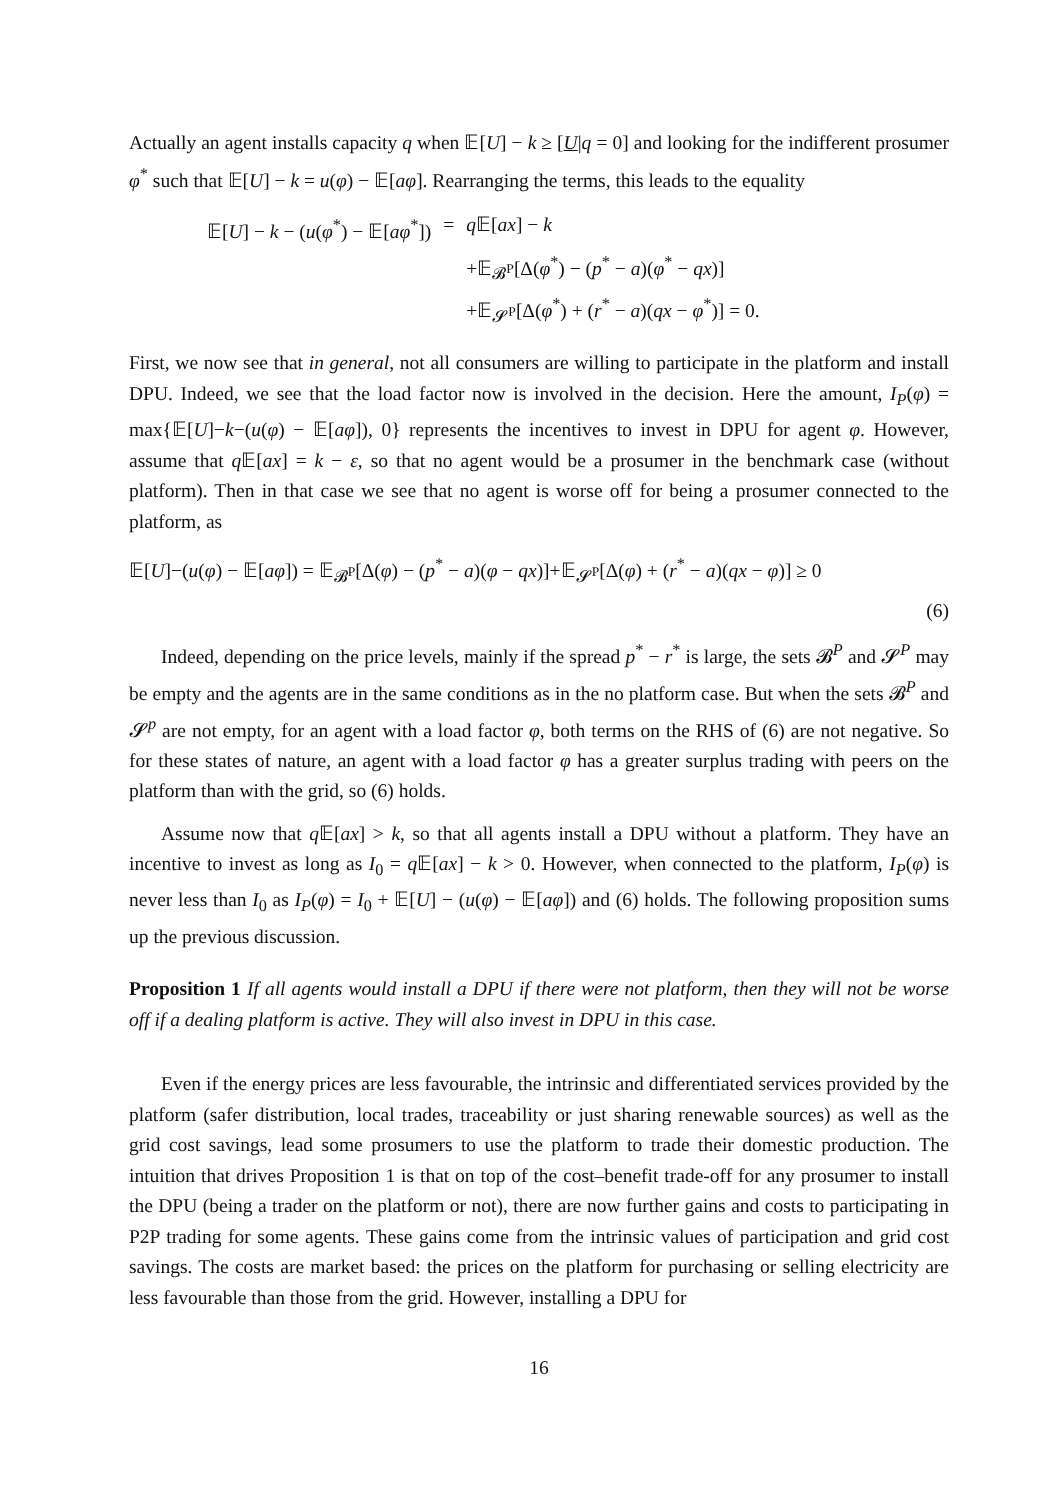Actually an agent installs capacity q when 𝔼[U] − k ≥ [U|q = 0] and looking for the indifferent prosumer φ<sup>*</sup> such that 𝔼[U] − k = u(φ) − 𝔼[aφ]. Rearranging the terms, this leads to the equality
| 𝔼[ U ] − k − ( u ( φ<sup>*</sup>) − 𝔼[ aφ<sup>*</sup>]) | = | q 𝔼[ ax ] − k |
| | | +𝔼<sub>𝓑<sup>P</sup></sub>[Δ( φ<sup>*</sup>) − ( p<sup>*</sup> − a )( φ<sup>*</sup> − qx )] |
| | | +𝔼<sub>𝓢<sup>P</sup></sub>[Δ( φ<sup>*</sup>) + ( r<sup>*</sup> − a )( qx − φ<sup>*</sup>)] = 0. |
First, we now see that in general, not all consumers are willing to participate in the platform and install DPU. Indeed, we see that the load factor now is involved in the decision. Here the amount, I<sub>P</sub>(φ) = max{𝔼[U]−k−(u(φ) − 𝔼[aφ]), 0} represents the incentives to invest in DPU for agent φ. However, assume that q 𝔼[ax] = k − ε, so that no agent would be a prosumer in the benchmark case (without platform). Then in that case we see that no agent is worse off for being a prosumer connected to the platform, as
𝔼[U]−(u(φ) − 𝔼[aφ]) = 𝔼<sub>𝓑<sup>P</sup></sub>[Δ(φ) − (p<sup>*</sup> − a)(φ − qx)]+𝔼<sub>𝓢<sup>P</sup></sub>[Δ(φ) + (r<sup>*</sup> − a)(qx − φ)] ≥ 0
(6)
Indeed, depending on the price levels, mainly if the spread p<sup>*</sup> − r<sup>*</sup> is large, the sets 𝓑<sup>P</sup> and 𝓢<sup>P</sup> may be empty and the agents are in the same conditions as in the no platform case. But when the sets 𝓑<sup>P</sup> and 𝓢<sup>p</sup> are not empty, for an agent with a load factor φ, both terms on the RHS of (6) are not negative. So for these states of nature, an agent with a load factor φ has a greater surplus trading with peers on the platform than with the grid, so (6) holds.
Assume now that q 𝔼[ax] > k, so that all agents install a DPU without a platform. They have an incentive to invest as long as I<sub>0</sub> = q 𝔼[ax] − k > 0. However, when connected to the platform, I<sub>P</sub>(φ) is never less than I<sub>0</sub> as I<sub>P</sub>(φ) = I<sub>0</sub> + 𝔼[U] − (u(φ) − 𝔼[aφ]) and (6) holds. The following proposition sums up the previous discussion.
Proposition 1 If all agents would install a DPU if there were not platform, then they will not be worse off if a dealing platform is active. They will also invest in DPU in this case.
Even if the energy prices are less favourable, the intrinsic and differentiated services provided by the platform (safer distribution, local trades, traceability or just sharing renewable sources) as well as the grid cost savings, lead some prosumers to use the platform to trade their domestic production. The intuition that drives Proposition 1 is that on top of the cost–benefit trade-off for any prosumer to install the DPU (being a trader on the platform or not), there are now further gains and costs to participating in P2P trading for some agents. These gains come from the intrinsic values of participation and grid cost savings. The costs are market based: the prices on the platform for purchasing or selling electricity are less favourable than those from the grid. However, installing a DPU for
16